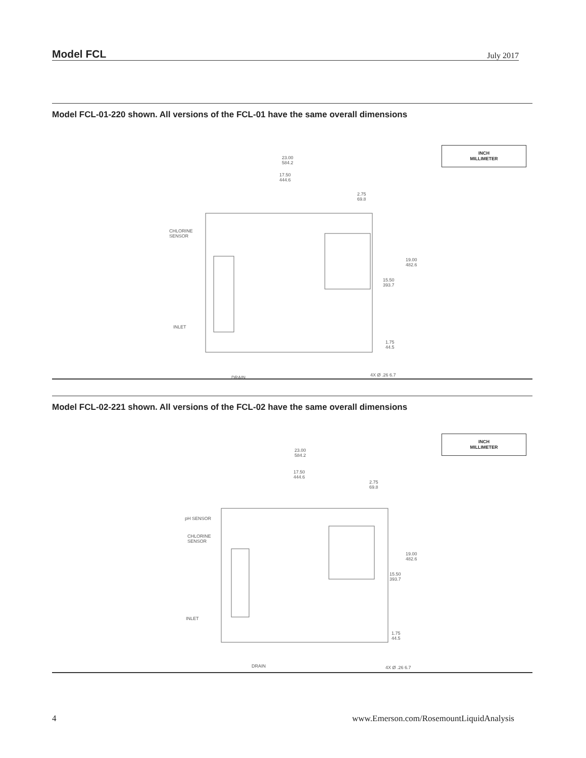Model FCL July 2017
Model FCL-01-220 shown. All versions of the FCL-01 have the same overall dimensions
INCH
MILLIMETER
23.00
584.2
17.50
444.6
2.75
69.8
CHLORINE
SENSOR
19.00
482.6
15.50
393.7
INLET
1.75
44.5
DRAIN 4X Ø .26 6.7
Model FCL-02-221 shown. All versions of the FCL-02 have the same overall dimensions
INCH
MILLIMETER
23.00
584.2
17.50
444.6
2.75
69.8
pH SENSOR
CHLORINE
SENSOR
19.00
482.6
15.50
393.7
INLET
1.75
44.5
DRAIN 4X Ø .26 6.7
4 www.Emerson.com/RosemountLiquidAnalysis